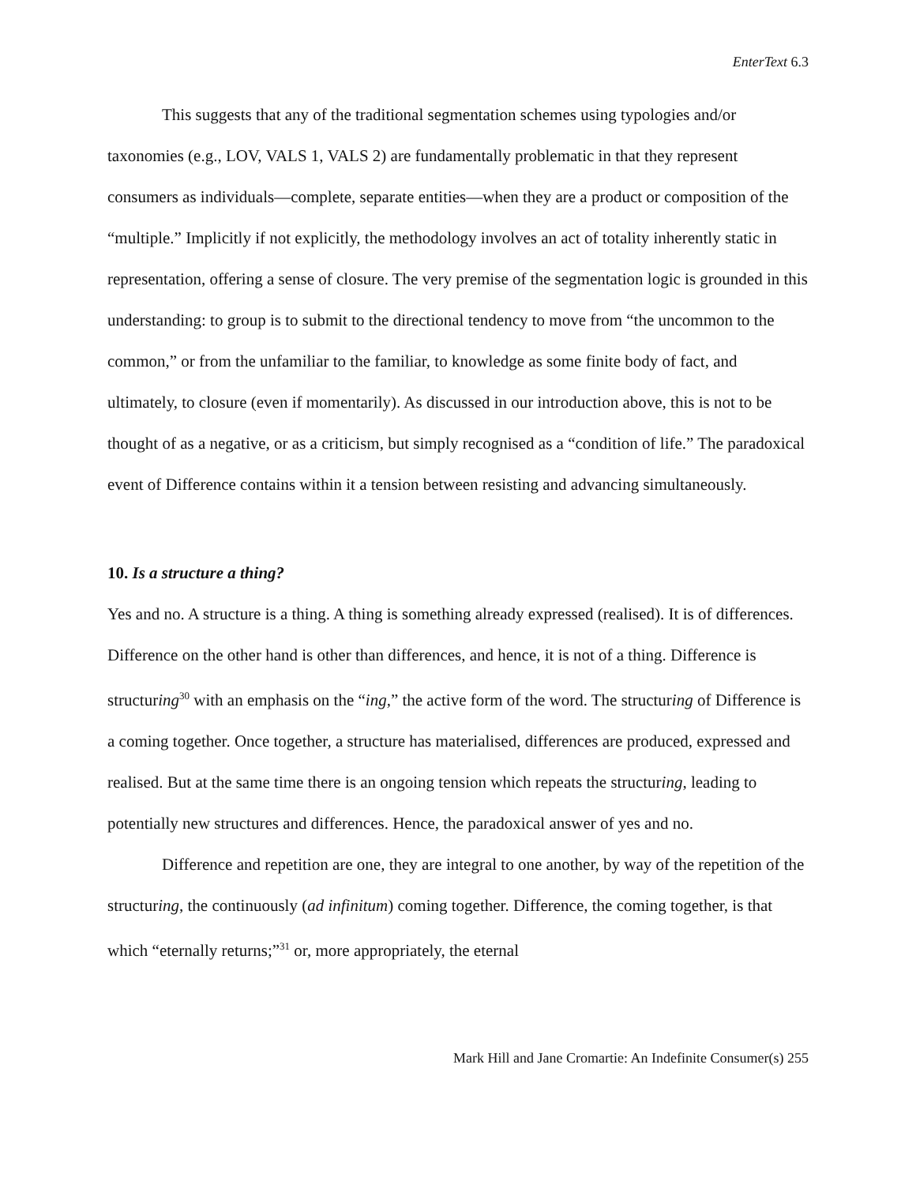EnterText 6.3
This suggests that any of the traditional segmentation schemes using typologies and/or taxonomies (e.g., LOV, VALS 1, VALS 2) are fundamentally problematic in that they represent consumers as individuals—complete, separate entities—when they are a product or composition of the “multiple.” Implicitly if not explicitly, the methodology involves an act of totality inherently static in representation, offering a sense of closure. The very premise of the segmentation logic is grounded in this understanding: to group is to submit to the directional tendency to move from “the uncommon to the common,” or from the unfamiliar to the familiar, to knowledge as some finite body of fact, and ultimately, to closure (even if momentarily). As discussed in our introduction above, this is not to be thought of as a negative, or as a criticism, but simply recognised as a “condition of life.” The paradoxical event of Difference contains within it a tension between resisting and advancing simultaneously.
10. Is a structure a thing?
Yes and no. A structure is a thing. A thing is something already expressed (realised). It is of differences. Difference on the other hand is other than differences, and hence, it is not of a thing. Difference is structuring<sup>30</sup> with an emphasis on the “ing,” the active form of the word. The structuring of Difference is a coming together. Once together, a structure has materialised, differences are produced, expressed and realised. But at the same time there is an ongoing tension which repeats the structuring, leading to potentially new structures and differences. Hence, the paradoxical answer of yes and no.
Difference and repetition are one, they are integral to one another, by way of the repetition of the structuring, the continuously (ad infinitum) coming together. Difference, the coming together, is that which “eternally returns;”<sup>31</sup> or, more appropriately, the eternal
Mark Hill and Jane Cromartie: An Indefinite Consumer(s) 255